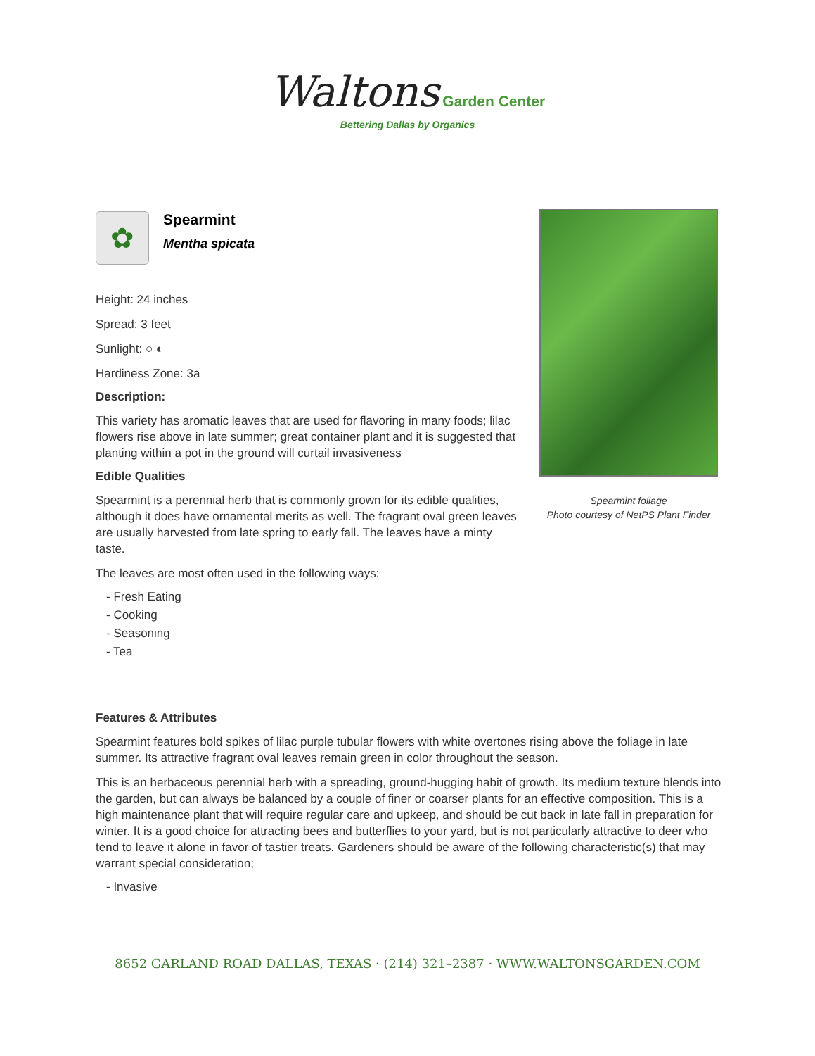Waltons Garden Center
Bettering Dallas by Organics
✿
Spearmint
Mentha spicata
Height: 24 inches
Spread: 3 feet
Sunlight: ○ ◐
Hardiness Zone: 3a
Description:
This variety has aromatic leaves that are used for flavoring in many foods; lilac flowers rise above in late summer; great container plant and it is suggested that planting within a pot in the ground will curtail invasiveness
Edible Qualities
Spearmint is a perennial herb that is commonly grown for its edible qualities, although it does have ornamental merits as well. The fragrant oval green leaves are usually harvested from late spring to early fall. The leaves have a minty taste.
The leaves are most often used in the following ways:
- Fresh Eating
- Cooking
- Seasoning
- Tea
Spearmint foliage
Photo courtesy of NetPS Plant Finder
Features & Attributes
Spearmint features bold spikes of lilac purple tubular flowers with white overtones rising above the foliage in late summer. Its attractive fragrant oval leaves remain green in color throughout the season.
This is an herbaceous perennial herb with a spreading, ground-hugging habit of growth. Its medium texture blends into the garden, but can always be balanced by a couple of finer or coarser plants for an effective composition. This is a high maintenance plant that will require regular care and upkeep, and should be cut back in late fall in preparation for winter. It is a good choice for attracting bees and butterflies to your yard, but is not particularly attractive to deer who tend to leave it alone in favor of tastier treats. Gardeners should be aware of the following characteristic(s) that may warrant special consideration;
- Invasive
8652 GARLAND ROAD DALLAS, TEXAS · (214) 321–2387 · WWW.WALTONSGARDEN.COM